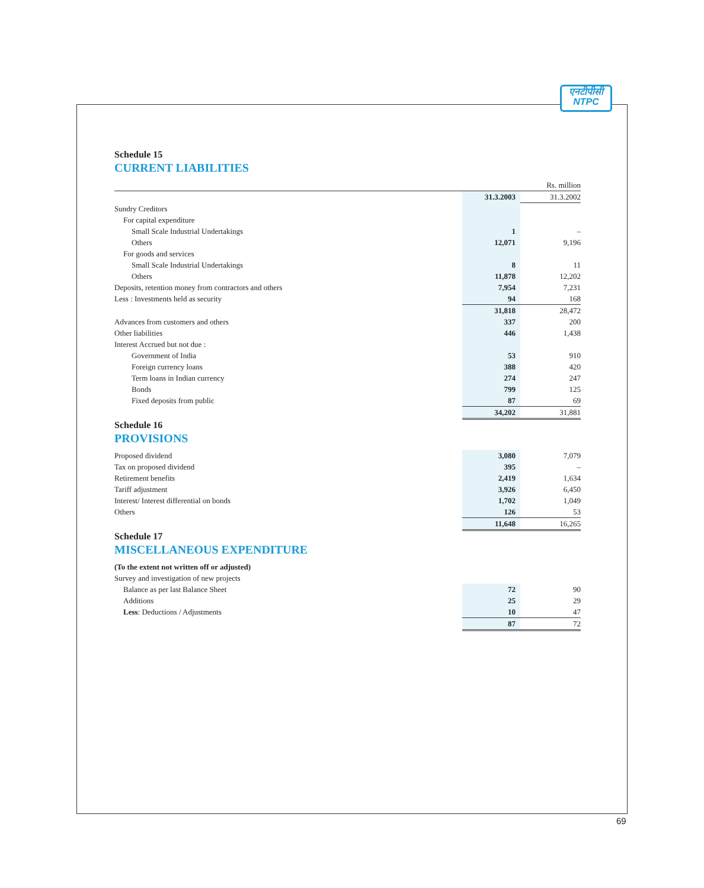एनटीपीसी
NTPC
Schedule 15
CURRENT LIABILITIES
| | | | Rs. million |
| | | 31.3.2003 | 31.3.2002 |
| Sundry Creditors | | | |
| For capital expenditure | | | |
| Small Scale Industrial Undertakings | | 1 | – |
| Others | | 12,071 | 9,196 |
| For goods and services | | | |
| Small Scale Industrial Undertakings | | 8 | 11 |
| Others | | 11,878 | 12,202 |
| Deposits, retention money from contractors and others | | 7,954 | 7,231 |
| Less : Investments held as security | | 94 | 168 |
| | | 31,818 | 28,472 |
| Advances from customers and others | | 337 | 200 |
| Other liabilities | | 446 | 1,438 |
| Interest Accrued but not due : | | | |
| Government of India | | 53 | 910 |
| Foreign currency loans | | 388 | 420 |
| Term loans in Indian currency | | 274 | 247 |
| Bonds | | 799 | 125 |
| Fixed deposits from public | | 87 | 69 |
| | | 34,202 | 31,881 |
Schedule 16
PROVISIONS
| Proposed dividend | | 3,080 | 7,079 |
| Tax on proposed dividend | | 395 | – |
| Retirement benefits | | 2,419 | 1,634 |
| Tariff adjustment | | 3,926 | 6,450 |
| Interest/ Interest differential on bonds | | 1,702 | 1,049 |
| Others | | 126 | 53 |
| | | 11,648 | 16,265 |
Schedule 17
MISCELLANEOUS EXPENDITURE
| (To the extent not written off or adjusted) | | | |
| Survey and investigation of new projects | | | |
| Balance as per last Balance Sheet | | 72 | 90 |
| Additions | | 25 | 29 |
| Less : Deductions / Adjustments | | 10 | 47 |
| | | 87 | 72 |
69